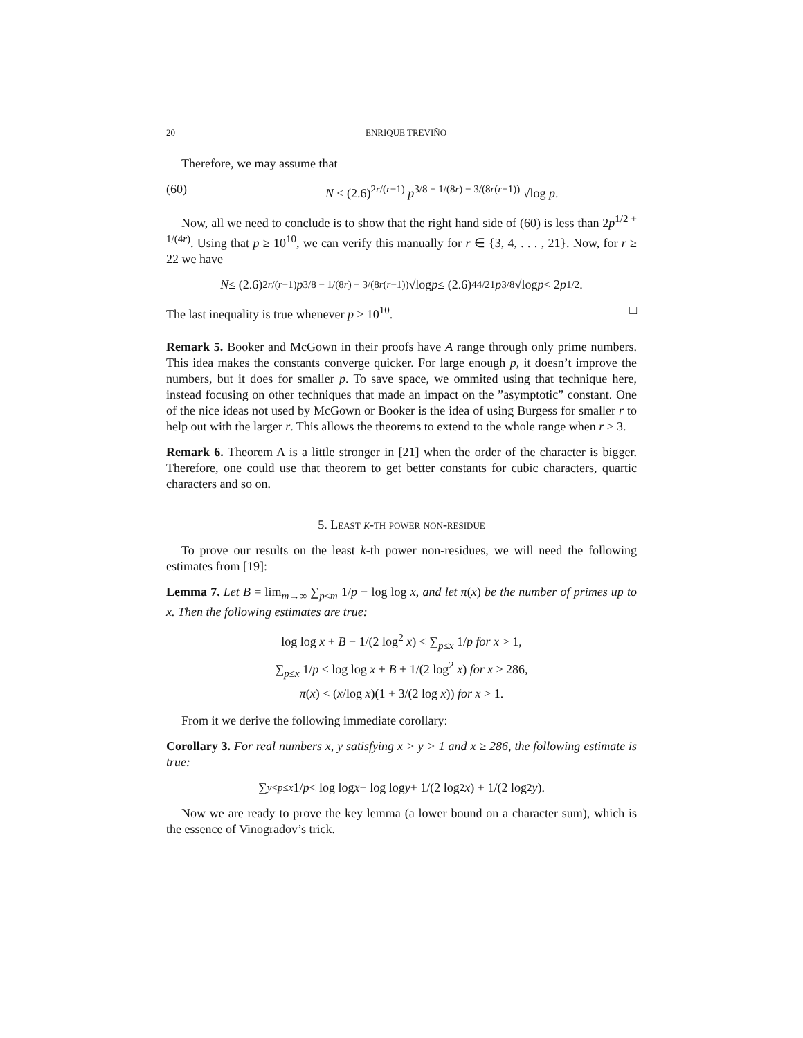20 ENRIQUE TREVIÑO
Therefore, we may assume that
(60) N ≤ (2.6)<sup>2r/(r−1)</sup> p<sup>3/8 − 1/(8r) − 3/(8r(r−1))</sup> √log p.
Now, all we need to conclude is to show that the right hand side of (60) is less than 2p<sup>1/2 + 1/(4r)</sup>. Using that p ≥ 10<sup>10</sup>, we can verify this manually for r ∈ {3, 4, . . . , 21}. Now, for r ≥ 22 we have
N ≤ (2.6)<sup>2r/(r−1)</sup> p<sup>3/8 − 1/(8r) − 3/(8r(r−1))</sup> √log p ≤ (2.6)<sup>44/21</sup> p<sup>3/8</sup> √log p < 2 p<sup>1/2</sup>.
The last inequality is true whenever p ≥ 10<sup>10</sup>. □
Remark 5. Booker and McGown in their proofs have A range through only prime numbers. This idea makes the constants converge quicker. For large enough p, it doesn’t improve the numbers, but it does for smaller p. To save space, we ommited using that technique here, instead focusing on other techniques that made an impact on the ”asymptotic” constant. One of the nice ideas not used by McGown or Booker is the idea of using Burgess for smaller r to help out with the larger r. This allows the theorems to extend to the whole range when r ≥ 3.
Remark 6. Theorem A is a little stronger in [21] when the order of the character is bigger. Therefore, one could use that theorem to get better constants for cubic characters, quartic characters and so on.
5. Least k-th power non-residue
To prove our results on the least k-th power non-residues, we will need the following estimates from [19]:
Lemma 7. Let B = lim<sub>m→∞</sub> ∑<sub>p≤m</sub> 1/p − log log x, and let π(x) be the number of primes up to x. Then the following estimates are true:
log log x + B − 1/(2 log<sup>2</sup> x) < ∑<sub>p≤x</sub> 1/p for x > 1,
∑<sub>p≤x</sub> 1/p < log log x + B + 1/(2 log<sup>2</sup> x) for x ≥ 286,
π(x) < (x/log x)(1 + 3/(2 log x)) for x > 1.
From it we derive the following immediate corollary:
Corollary 3. For real numbers x, y satisfying x > y > 1 and x ≥ 286, the following estimate is true:
∑<sub>y<p≤x</sub> 1/ p < log log x − log log y + 1/(2 log<sup>2</sup> x) + 1/(2 log<sup>2</sup> y).
Now we are ready to prove the key lemma (a lower bound on a character sum), which is the essence of Vinogradov’s trick.